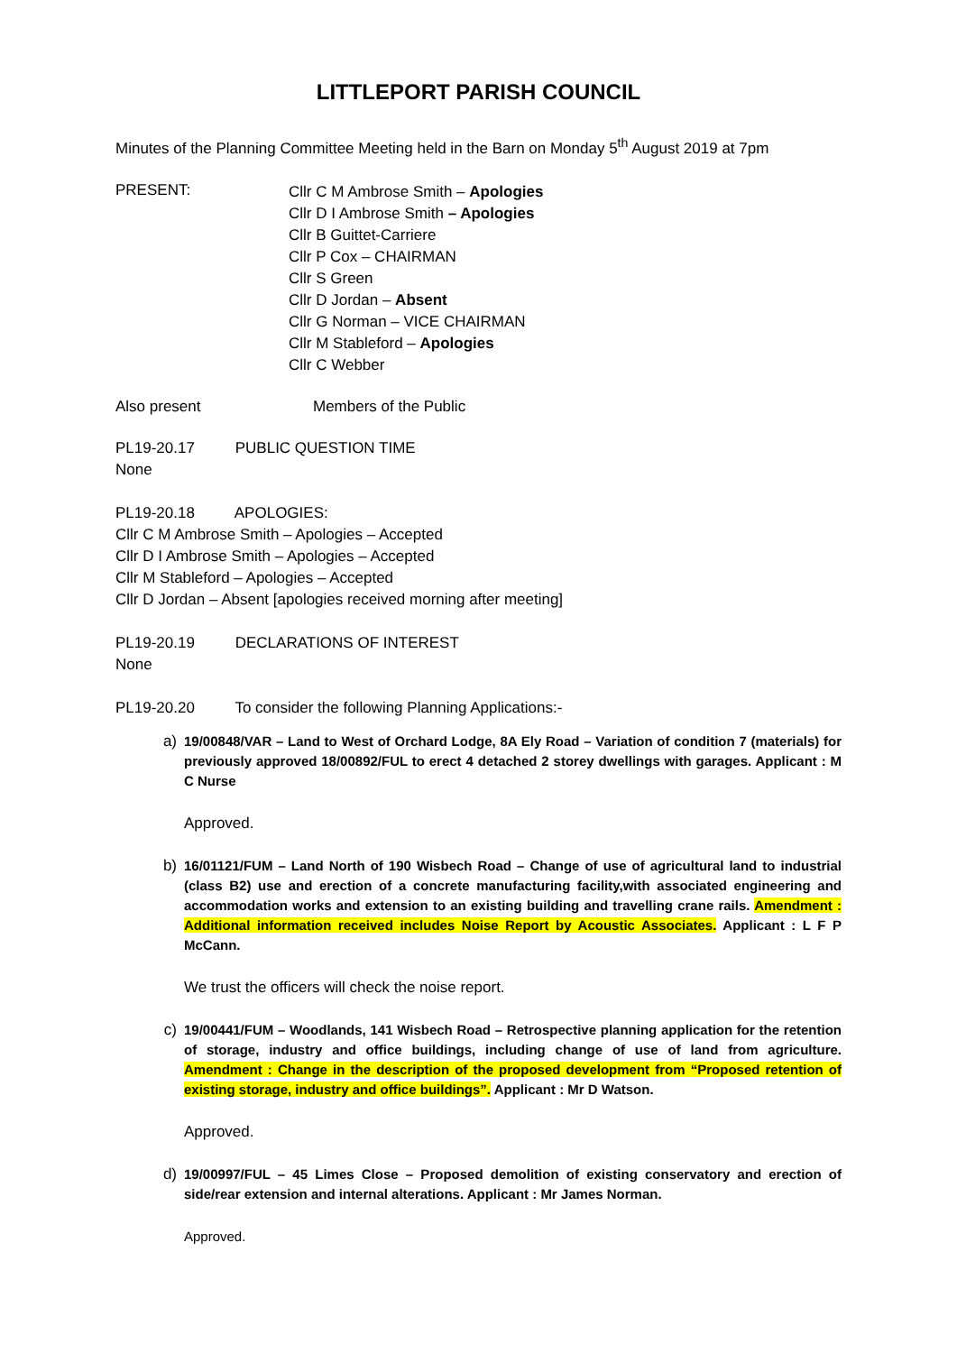LITTLEPORT PARISH COUNCIL
Minutes of the Planning Committee Meeting held in the Barn on Monday 5<sup>th</sup> August 2019 at 7pm
PRESENT:
Cllr C M Ambrose Smith – Apologies
Cllr D I Ambrose Smith – Apologies
Cllr B Guittet-Carriere
Cllr P Cox – CHAIRMAN
Cllr S Green
Cllr D Jordan – Absent
Cllr G Norman – VICE CHAIRMAN
Cllr M Stableford – Apologies
Cllr C Webber
Also present Members of the Public
PL19-20.17 PUBLIC QUESTION TIME
None
PL19-20.18 APOLOGIES:
Cllr C M Ambrose Smith – Apologies – Accepted
Cllr D I Ambrose Smith – Apologies – Accepted
Cllr M Stableford – Apologies – Accepted
Cllr D Jordan – Absent [apologies received morning after meeting]
PL19-20.19 DECLARATIONS OF INTEREST
None
PL19-20.20 To consider the following Planning Applications:-
a) 19/00848/VAR – Land to West of Orchard Lodge, 8A Ely Road – Variation of condition 7 (materials) for previously approved 18/00892/FUL to erect 4 detached 2 storey dwellings with garages. Applicant : M C Nurse
Approved.
b) 16/01121/FUM – Land North of 190 Wisbech Road – Change of use of agricultural land to industrial (class B2) use and erection of a concrete manufacturing facility,with associated engineering and accommodation works and extension to an existing building and travelling crane rails. Amendment : Additional information received includes Noise Report by Acoustic Associates. Applicant : L F P McCann.
We trust the officers will check the noise report.
c) 19/00441/FUM – Woodlands, 141 Wisbech Road – Retrospective planning application for the retention of storage, industry and office buildings, including change of use of land from agriculture. Amendment : Change in the description of the proposed development from “Proposed retention of existing storage, industry and office buildings”. Applicant : Mr D Watson.
Approved.
d) 19/00997/FUL – 45 Limes Close – Proposed demolition of existing conservatory and erection of side/rear extension and internal alterations. Applicant : Mr James Norman.
Approved.